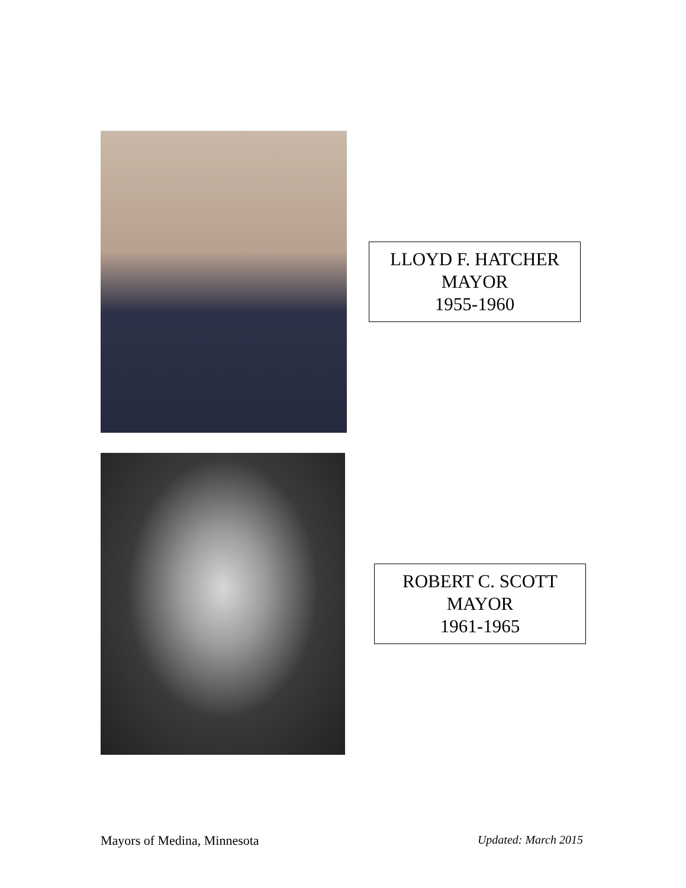LLOYD F. HATCHER
MAYOR
1955-1960
ROBERT C. SCOTT
MAYOR
1961-1965
Mayors of Medina, Minnesota Updated: March 2015